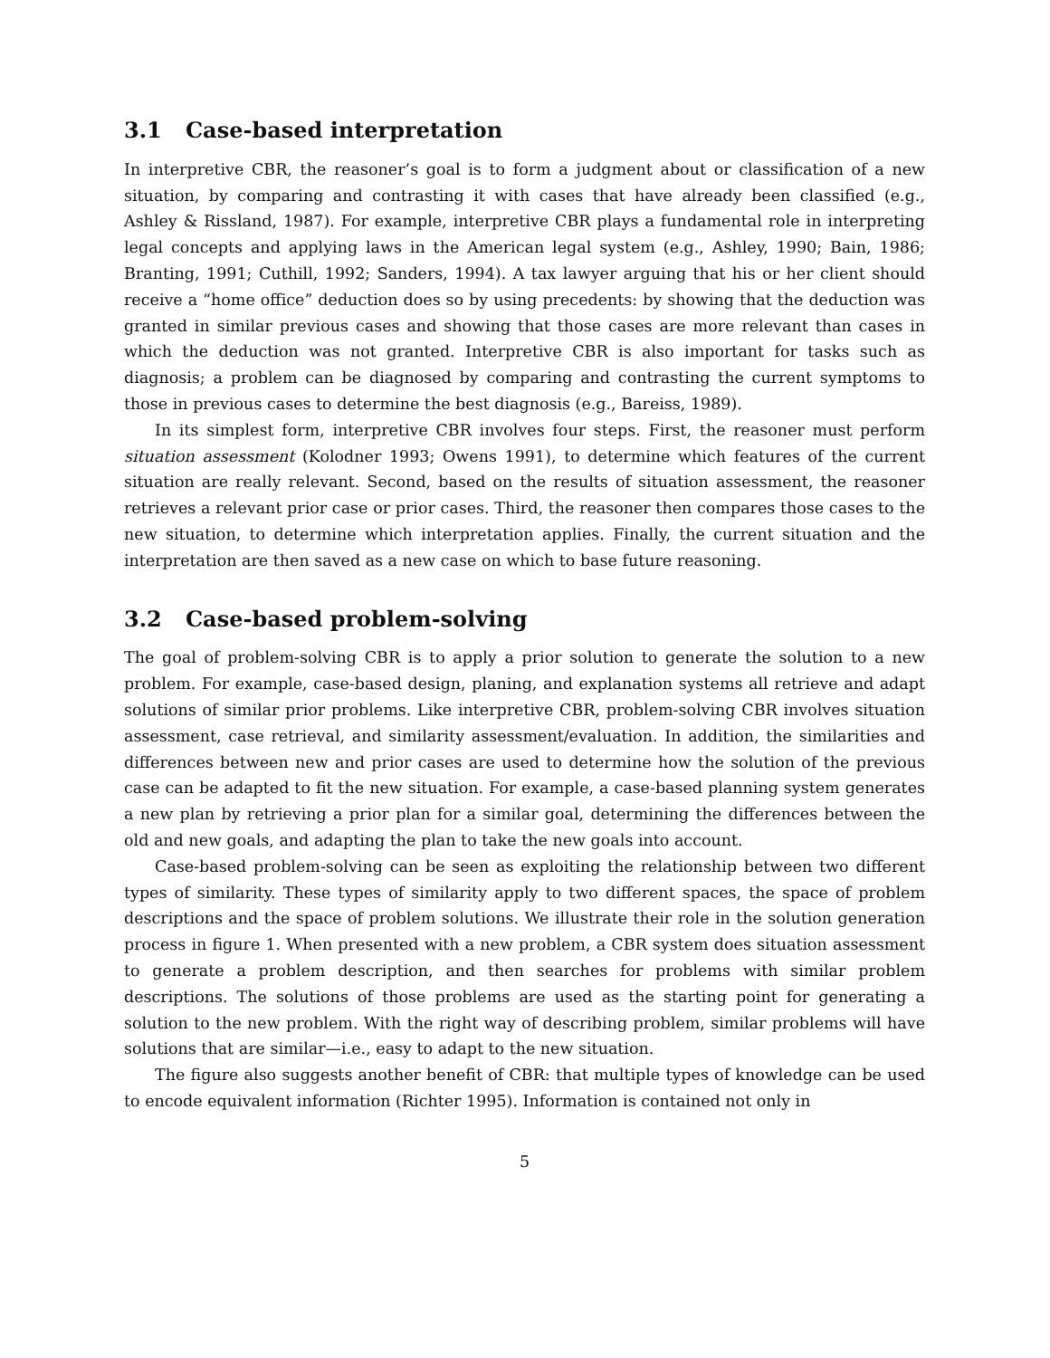3.1 Case-based interpretation
In interpretive CBR, the reasoner’s goal is to form a judgment about or classification of a new situation, by comparing and contrasting it with cases that have already been classified (e.g., Ashley & Rissland, 1987). For example, interpretive CBR plays a fundamental role in interpreting legal concepts and applying laws in the American legal system (e.g., Ashley, 1990; Bain, 1986; Branting, 1991; Cuthill, 1992; Sanders, 1994). A tax lawyer arguing that his or her client should receive a “home office” deduction does so by using precedents: by showing that the deduction was granted in similar previous cases and showing that those cases are more relevant than cases in which the deduction was not granted. Interpretive CBR is also important for tasks such as diagnosis; a problem can be diagnosed by comparing and contrasting the current symptoms to those in previous cases to determine the best diagnosis (e.g., Bareiss, 1989).
In its simplest form, interpretive CBR involves four steps. First, the reasoner must perform situation assessment (Kolodner 1993; Owens 1991), to determine which features of the current situation are really relevant. Second, based on the results of situation assessment, the reasoner retrieves a relevant prior case or prior cases. Third, the reasoner then compares those cases to the new situation, to determine which interpretation applies. Finally, the current situation and the interpretation are then saved as a new case on which to base future reasoning.
3.2 Case-based problem-solving
The goal of problem-solving CBR is to apply a prior solution to generate the solution to a new problem. For example, case-based design, planing, and explanation systems all retrieve and adapt solutions of similar prior problems. Like interpretive CBR, problem-solving CBR involves situation assessment, case retrieval, and similarity assessment/evaluation. In addition, the similarities and differences between new and prior cases are used to determine how the solution of the previous case can be adapted to fit the new situation. For example, a case-based planning system generates a new plan by retrieving a prior plan for a similar goal, determining the differences between the old and new goals, and adapting the plan to take the new goals into account.
Case-based problem-solving can be seen as exploiting the relationship between two different types of similarity. These types of similarity apply to two different spaces, the space of problem descriptions and the space of problem solutions. We illustrate their role in the solution generation process in figure 1. When presented with a new problem, a CBR system does situation assessment to generate a problem description, and then searches for problems with similar problem descriptions. The solutions of those problems are used as the starting point for generating a solution to the new problem. With the right way of describing problem, similar problems will have solutions that are similar—i.e., easy to adapt to the new situation.
The figure also suggests another benefit of CBR: that multiple types of knowledge can be used to encode equivalent information (Richter 1995). Information is contained not only in
5